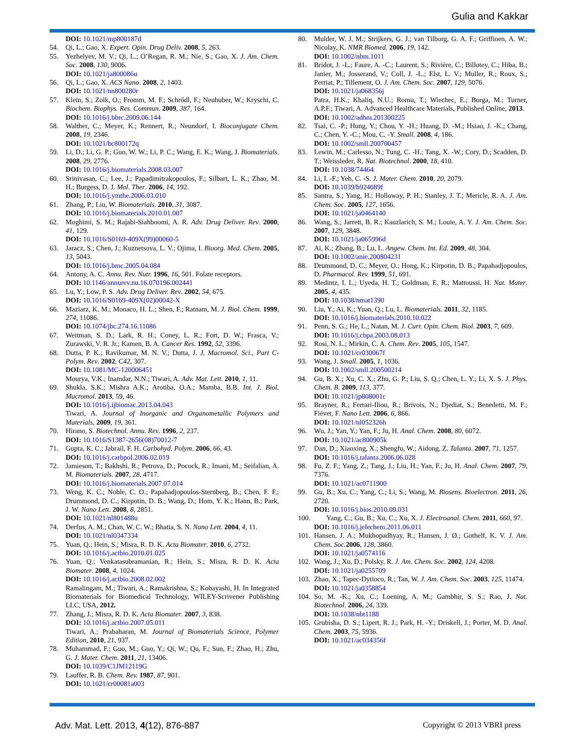Gulia and Kakkar
DOI: 10.1021/mp800187d
54. Qi, L.; Gao, X. Expert. Opin. Drug Deliv. 2008, 5, 263.
55. Yezhelyev, M. V.; Qi, L.; O’Regan, R. M.; Nie, S.; Gao, X. J. Am. Chem. Soc. 2008, 130, 9006.
DOI: 10.1021/ja800086u
56. Qi, L.; Gao, X. ACS Nano. 2008, 2, 1403.
DOI: 10.1021/nn800280r
57. Klein, S.; Zolk, O.; Fromm, M. F.; Schrődl, F.; Neuhuber, W.; Kryschi, C. Biochem. Biophys. Res. Commun. 2009, 387, 164.
DOI: 10.1016/j.bbrc.2009.06.144
58. Walther, C.; Meyer, K.; Rennert, R.; Neundorf, I. Bioconjugate Chem. 2008, 19, 2346.
DOI: 10.1021/bc800172q
59. Li, D.; Li, G. P.; Guo, W. W.; Li, P. C.; Wang, E. K.; Wang, J. Biomaterials. 2008, 29, 2776.
DOI: 10.1016/j.biomaterials.2008.03.007
60. Srinivasan, C.; Lee, J.; Papadimitrakopoulos, F.; Silbart, L. K.; Zhao, M. H.; Burgess, D. J. Mol. Ther. 2006, 14, 192.
DOI: 10.1016/j.ymthe.2006.03.010
61. Zhang, P.; Liu, W. Biomaterials. 2010, 31, 3087.
DOI: 10.1016/j.biomaterials.2010.01.007
62. Moghimi, S. M.; Rajabi-Siahboomi, A. R. Adv. Drug Deliver. Rev. 2000, 41, 129.
DOI: 10.1016/S0169-409X(99)00060-5
63. Jaracz, S.; Chen, J.; Kuznetsova, L. V.; Ojima, I. Bioorg. Med. Chem. 2005, 13, 5043.
DOI: 10.1016/j.bmc.2005.04.084
64. Antony, A. C. Annu. Rev. Nutr. 1996, 16, 501. Folate receptors.
DOI: 10.1146/annurev.nu.16.070196.002441
65. Lu, Y.; Low, P. S. Adv. Drug Deliver. Rev. 2002, 54, 675.
DOI: 10.1016/S0169-409X(02)00042-X
66. Maziarz, K. M.; Monaco, H. L.; Shen, F.; Ratnam, M. J. Biol. Chem. 1999, 274, 11086.
DOI: 10.1074/jbc.274.16.11086
67. Weitman, S. D.; Lark, R. H.; Coney, L. R.; Fort, D. W.; Frasca, V.; Zurawski, V. R. Jr.; Kamen, B. A. Cancer Res. 1992, 52, 3396.
68. Dutta, P. K.; Ravikumar, M. N. V.; Dutta, J. J. Macromol. Sci., Part C- Polym. Rev. 2002, C42, 307.
DOI: 10.1081/MC-120006451
Mourya, V.K.; Inamdar, N.N.; Tiwari, A. Adv. Mat. Lett. 2010, 1, 11.
69. Shukla, S.K.; Mishra A.K.; Arotiba, O.A.; Mamba, B.B. Int. J. Biol. Macromol. 2013, 59, 46.
DOI: 10.1016/j.ijbiomac.2013.04.043
Tiwari, A. Journal of Inorganic and Organometallic Polymers and Materials, 2009, 19, 361.
70. Hirano, S. Biotechnol. Annu. Rev. 1996, 2, 237.
DOI: 10.1016/S1387-2656(08)70012-7
71. Gupta, K. C.; Jabrail, F. H. Carbohyd. Polym. 2006, 66, 43.
DOI: 10.1016/j.carbpol.2006.02.019
72. Jamieson, T.; Bakhshi, R.; Petrova, D.; Pocock, R.; Imani, M.; Seifalian, A. M. Biomaterials. 2007, 28, 4717.
DOI: 10.1016/j.biomaterials.2007.07.014
73. Weng, K. C.; Noble, C. O.; Papahadjopoulos-Sternberg, B.; Chen, F. F.; Drummond, D. C.; Kirpotin, D. B.; Wang, D.; Hom, Y. K.; Hann, B.; Park, J. W. Nano Lett. 2008, 8, 2851.
DOI: 10.1021/nl801488u
74. Derfus, A. M.; Chan, W. C. W.; Bhatia, S. N. Nano Lett. 2004, 4, 11.
DOI: 10.1021/nl0347334
75. Yuan, Q.; Hein, S.; Misra, R. D. K. Acta Biomater. 2010, 6, 2732.
DOI: 10.1016/j.actbio.2010.01.025
76. Yuan, Q.; Venkatasubramanian, R.; Hein, S.; Misra, R. D. K. Acta Biomater. 2008, 4, 1024.
DOI: 10.1016/j.actbio.2008.02.002
Ramalingam, M.; Tiwari, A.; Ramakrishna, S.; Kobayashi, H. In Integrated Biomaterials for Biomedical Technology, WILEY-Scrivener Publishing LLC, USA, 2012.
77. Zhang, J.; Misra, R. D. K. Acta Biomater. 2007, 3, 838.
DOI: 10.1016/j.actbio.2007.05.011
Tiwari, A.; Prabaharan, M. Journal of Biomaterials Science, Polymer Edition, 2010, 21, 937.
78. Muhammad, F.; Guo, M.; Guo, Y.; Qi, W.; Qu, F.; Sun, F.; Zhao, H.; Zhu, G. J. Mater. Chem. 2011, 21, 13406.
DOI: 10.1039/C1JM12119G
79. Lauffer, R. B. Chem. Rev. 1987, 87, 901.
DOI: 10.1021/cr00081a003
80. Mulder, W. J. M.; Strijkers, G. J.; van Tilborg, G. A. F.; Griffioen, A. W.; Nicolay, K. NMR Biomed. 2006, 19, 142.
DOI: 10.1002/nbm.1011
81. Bridot, J. -L.; Faure, A. -C.; Laurent, S.; Rivière, C.; Billotey, C.; Hiba, B.; Janier, M.; Josserand, V.; Coll, J. -L.; Elst, L. V.; Muller, R.; Roux, S.; Perriat, P.; Tillement, O. J. Am. Chem. Soc. 2007, 129, 5076.
DOI: 10.1021/ja068356j
Patra, H.K.; Khaliq, N.U.; Romu, T.; Wiechec, E.; Borga, M.; Turner, A.P.F.; Tiwari, A. Advanced Healthcare Materials, Published Online, 2013.
DOI: 10.1002/adhm.201300225
82. Tsai, C. -P.; Hung, Y.; Chou, Y. -H.; Huang, D. -M.; Hsiao, J. -K.; Chang, C.; Chen, Y. -C.; Mou, C. -Y. Small. 2008, 4, 186.
DOI: 10.1002/smll.200700457
83. Lewin, M.; Carlesso, N.; Tung, C. -H.; Tang, X. -W.; Cory, D.; Scadden, D. T.; Weissleder, R. Nat. Biotechnol. 2000, 18, 410.
DOI: 10.1038/74464
84. Li, I. -F.; Yeh, C. -S. J. Mater. Chem. 2010, 20, 2079.
DOI: 10.1039/b924089f
85. Santra, S.; Yang, H.; Holloway, P. H.; Stanley, J. T.; Mericle, R. A. J. Am. Chem. Soc. 2005, 127, 1656.
DOI: 10.1021/ja0464140
86. Wang, S.; Jarrett, B. R.; Kauzlarich, S. M.; Louie, A. Y. J. Am. Chem. Soc. 2007, 129, 3848.
DOI: 10.1021/ja065996d
87. Ai, K.; Zhang, B.; Lu, L. Angew. Chem. Int. Ed. 2009, 48, 304.
DOI: 10.1002/anie.200804231
88. Drummond, D. C.; Meyer, O.; Hong, K.; Kirpotin, D. B.; Papahadjopoulos, D. Pharmacol. Rev. 1999, 51, 691.
89. Medintz, I. L.; Uyeda, H. T.; Goldman, E. R.; Mattoussi, H. Nat. Mater. 2005, 4, 435.
DOI: 10.1038/nmat1390
90. Liu, Y.; Ai, K.; Yuan, Q.; Lu, L. Biomaterials. 2011, 32, 1185.
DOI: 10.1016/j.biomaterials.2010.10.022
91. Penn, S. G.; He, L.; Natan, M. J. Curr. Opin. Chem. Biol. 2003, 7, 609.
DOI: 10.1016/j.cbpa.2003.08.013
92. Rosi, N. L.; Mirkin, C. A. Chem. Rev. 2005, 105, 1547.
DOI: 10.1021/cr030067f
93. Wang, J. Small. 2005, 1, 1036.
DOI: 10.1002/smll.200500214
94. Gu, B. X.; Xu, C. X.; Zhu, G. P.; Liu, S. Q.; Chen, L. Y.; Li, X. S. J. Phys. Chem. B. 2009, 113, 377.
DOI: 10.1021/jp808001c
95. Brayner, R.; Ferrari-Iliou, R.; Brivois, N.; Djediat, S.; Benedetti, M. F.; Fiévet, F. Nano Lett. 2006, 6, 866.
DOI: 10.1021/nl052326h
96. Wu, J.; Yan, Y.; Yan, F.; Ju, H. Anal. Chem. 2008, 80, 6072.
DOI: 10.1021/ac800905k
97. Dan, D.; Xiaoxing, X.; Shengfu, W.; Aidong, Z. Talanta. 2007, 71, 1257.
DOI: 10.1016/j.talanta.2006.06.028
98. Fu, Z. F.; Yang, Z.; Tang, J.; Liu, H.; Yan, F.; Ju, H. Anal. Chem. 2007, 79, 7376.
DOI: 10.1021/ac0711900
99. Gu, B.; Xu, C.; Yang, C.; Li, S.; Wang, M. Biosens. Bioelectron. 2011, 26, 2720.
DOI: 10.1016/j.bios.2010.09.031
100. Yang, C.; Gu, B.; Xu, C.; Xu, X. J. Electroanal. Chem. 2011, 660, 97.
DOI: 10.1016/j.jelechem.2011.06.011
101. Hansen, J. A.; Mukhopadhyay, R.; Hansen, J. Ø.; Gothelf, K. V. J. Am. Chem. Soc. 2006, 128, 3860.
DOI: 10.1021/ja0574116
102. Wang, J.; Xu, D.; Polsky, R. J. Am. Chem. Soc. 2002, 124, 4208.
DOI: 10.1021/ja0255709
103. Zhao, X.; Tapec-Dytioco, R.; Tan, W. J. Am. Chem. Soc. 2003, 125, 11474.
DOI: 10.1021/ja0358854
104. So, M. -K.; Xu, C.; Loening, A. M.; Gambhir, S. S.; Rao, J. Nat. Biotechnol. 2006, 24, 339.
DOI: 10.1038/nbt1188
105. Grubisha, D. S.; Lipert, R. J.; Park, H. -Y.; Driskell, J.; Porter, M. D. Anal. Chem. 2003, 75, 5936.
DOI: 10.1021/ac034356f
Adv. Mat. Lett. 2013, 4(12), 876-887 Copyright © 2013 VBRI press